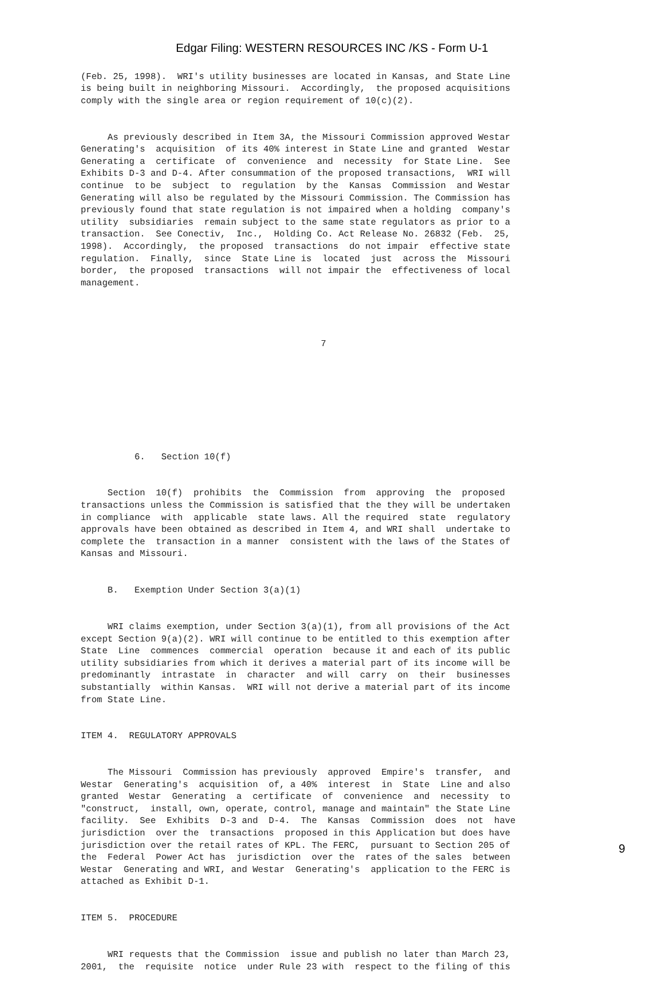Edgar Filing: WESTERN RESOURCES INC /KS - Form U-1
(Feb. 25, 1998). WRI's utility businesses are located in Kansas, and State Line is being built in neighboring Missouri. Accordingly, the proposed acquisitions comply with the single area or region requirement of 10(c)(2).
As previously described in Item 3A, the Missouri Commission approved Westar Generating's acquisition of its 40% interest in State Line and granted Westar Generating a certificate of convenience and necessity for State Line. See Exhibits D-3 and D-4. After consummation of the proposed transactions, WRI will continue to be subject to regulation by the Kansas Commission and Westar Generating will also be regulated by the Missouri Commission. The Commission has previously found that state regulation is not impaired when a holding company's utility subsidiaries remain subject to the same state regulators as prior to a transaction. See Conectiv, Inc., Holding Co. Act Release No. 26832 (Feb. 25, 1998). Accordingly, the proposed transactions do not impair effective state regulation. Finally, since State Line is located just across the Missouri border, the proposed transactions will not impair the effectiveness of local management.
7
6. Section 10(f)
Section 10(f) prohibits the Commission from approving the proposed transactions unless the Commission is satisfied that the they will be undertaken in compliance with applicable state laws. All the required state regulatory approvals have been obtained as described in Item 4, and WRI shall undertake to complete the transaction in a manner consistent with the laws of the States of Kansas and Missouri.
B. Exemption Under Section 3(a)(1)
WRI claims exemption, under Section 3(a)(1), from all provisions of the Act except Section 9(a)(2). WRI will continue to be entitled to this exemption after State Line commences commercial operation because it and each of its public utility subsidiaries from which it derives a material part of its income will be predominantly intrastate in character and will carry on their businesses substantially within Kansas. WRI will not derive a material part of its income from State Line.
ITEM 4. REGULATORY APPROVALS
The Missouri Commission has previously approved Empire's transfer, and Westar Generating's acquisition of, a 40% interest in State Line and also granted Westar Generating a certificate of convenience and necessity to "construct, install, own, operate, control, manage and maintain" the State Line facility. See Exhibits D-3 and D-4. The Kansas Commission does not have jurisdiction over the transactions proposed in this Application but does have jurisdiction over the retail rates of KPL. The FERC, pursuant to Section 205 of the Federal Power Act has jurisdiction over the rates of the sales between Westar Generating and WRI, and Westar Generating's application to the FERC is attached as Exhibit D-1.
ITEM 5. PROCEDURE
WRI requests that the Commission issue and publish no later than March 23, 2001, the requisite notice under Rule 23 with respect to the filing of this
9